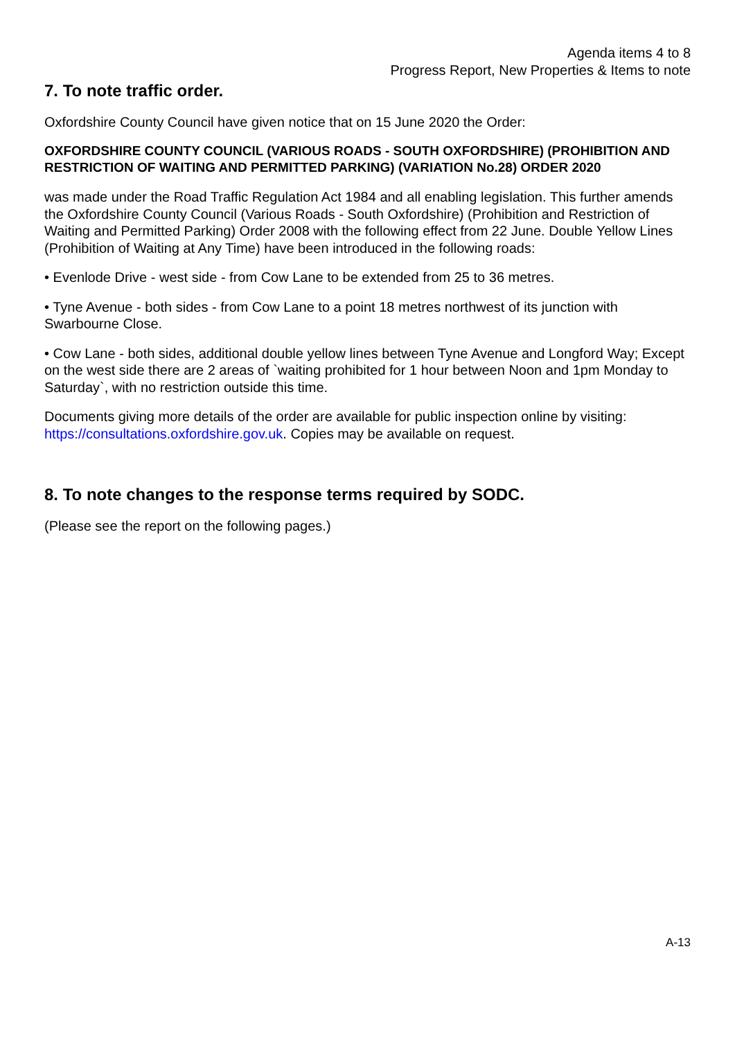Agenda items 4 to 8
Progress Report, New Properties & Items to note
7. To note traffic order.
Oxfordshire County Council have given notice that on 15 June 2020 the Order:
OXFORDSHIRE COUNTY COUNCIL (VARIOUS ROADS - SOUTH OXFORDSHIRE) (PROHIBITION AND RESTRICTION OF WAITING AND PERMITTED PARKING) (VARIATION No.28) ORDER 2020
was made under the Road Traffic Regulation Act 1984 and all enabling legislation. This further amends the Oxfordshire County Council (Various Roads - South Oxfordshire) (Prohibition and Restriction of Waiting and Permitted Parking) Order 2008 with the following effect from 22 June. Double Yellow Lines (Prohibition of Waiting at Any Time) have been introduced in the following roads:
• Evenlode Drive - west side - from Cow Lane to be extended from 25 to 36 metres.
• Tyne Avenue - both sides - from Cow Lane to a point 18 metres northwest of its junction with Swarbourne Close.
• Cow Lane - both sides, additional double yellow lines between Tyne Avenue and Longford Way; Except on the west side there are 2 areas of `waiting prohibited for 1 hour between Noon and 1pm Monday to Saturday`, with no restriction outside this time.
Documents giving more details of the order are available for public inspection online by visiting: https://consultations.oxfordshire.gov.uk. Copies may be available on request.
8. To note changes to the response terms required by SODC.
(Please see the report on the following pages.)
A-13